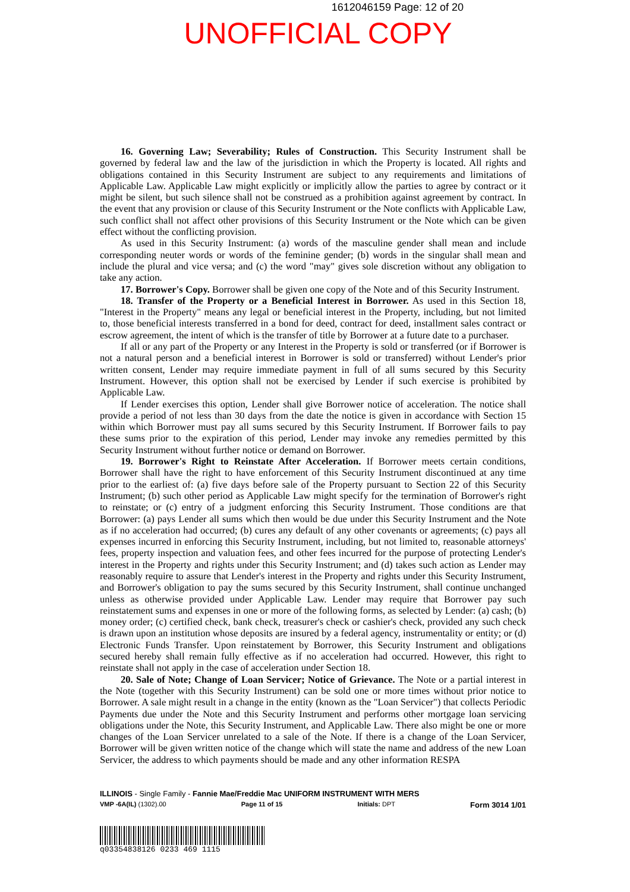1612046159 Page: 12 of 20
UNOFFICIAL COPY
16. Governing Law; Severability; Rules of Construction. This Security Instrument shall be governed by federal law and the law of the jurisdiction in which the Property is located. All rights and obligations contained in this Security Instrument are subject to any requirements and limitations of Applicable Law. Applicable Law might explicitly or implicitly allow the parties to agree by contract or it might be silent, but such silence shall not be construed as a prohibition against agreement by contract. In the event that any provision or clause of this Security Instrument or the Note conflicts with Applicable Law, such conflict shall not affect other provisions of this Security Instrument or the Note which can be given effect without the conflicting provision.
As used in this Security Instrument: (a) words of the masculine gender shall mean and include corresponding neuter words or words of the feminine gender; (b) words in the singular shall mean and include the plural and vice versa; and (c) the word "may" gives sole discretion without any obligation to take any action.
17. Borrower's Copy. Borrower shall be given one copy of the Note and of this Security Instrument.
18. Transfer of the Property or a Beneficial Interest in Borrower. As used in this Section 18, "Interest in the Property" means any legal or beneficial interest in the Property, including, but not limited to, those beneficial interests transferred in a bond for deed, contract for deed, installment sales contract or escrow agreement, the intent of which is the transfer of title by Borrower at a future date to a purchaser.
If all or any part of the Property or any Interest in the Property is sold or transferred (or if Borrower is not a natural person and a beneficial interest in Borrower is sold or transferred) without Lender's prior written consent, Lender may require immediate payment in full of all sums secured by this Security Instrument. However, this option shall not be exercised by Lender if such exercise is prohibited by Applicable Law.
If Lender exercises this option, Lender shall give Borrower notice of acceleration. The notice shall provide a period of not less than 30 days from the date the notice is given in accordance with Section 15 within which Borrower must pay all sums secured by this Security Instrument. If Borrower fails to pay these sums prior to the expiration of this period, Lender may invoke any remedies permitted by this Security Instrument without further notice or demand on Borrower.
19. Borrower's Right to Reinstate After Acceleration. If Borrower meets certain conditions, Borrower shall have the right to have enforcement of this Security Instrument discontinued at any time prior to the earliest of: (a) five days before sale of the Property pursuant to Section 22 of this Security Instrument; (b) such other period as Applicable Law might specify for the termination of Borrower's right to reinstate; or (c) entry of a judgment enforcing this Security Instrument. Those conditions are that Borrower: (a) pays Lender all sums which then would be due under this Security Instrument and the Note as if no acceleration had occurred; (b) cures any default of any other covenants or agreements; (c) pays all expenses incurred in enforcing this Security Instrument, including, but not limited to, reasonable attorneys' fees, property inspection and valuation fees, and other fees incurred for the purpose of protecting Lender's interest in the Property and rights under this Security Instrument; and (d) takes such action as Lender may reasonably require to assure that Lender's interest in the Property and rights under this Security Instrument, and Borrower's obligation to pay the sums secured by this Security Instrument, shall continue unchanged unless as otherwise provided under Applicable Law. Lender may require that Borrower pay such reinstatement sums and expenses in one or more of the following forms, as selected by Lender: (a) cash; (b) money order; (c) certified check, bank check, treasurer's check or cashier's check, provided any such check is drawn upon an institution whose deposits are insured by a federal agency, instrumentality or entity; or (d) Electronic Funds Transfer. Upon reinstatement by Borrower, this Security Instrument and obligations secured hereby shall remain fully effective as if no acceleration had occurred. However, this right to reinstate shall not apply in the case of acceleration under Section 18.
20. Sale of Note; Change of Loan Servicer; Notice of Grievance. The Note or a partial interest in the Note (together with this Security Instrument) can be sold one or more times without prior notice to Borrower. A sale might result in a change in the entity (known as the "Loan Servicer") that collects Periodic Payments due under the Note and this Security Instrument and performs other mortgage loan servicing obligations under the Note, this Security Instrument, and Applicable Law. There also might be one or more changes of the Loan Servicer unrelated to a sale of the Note. If there is a change of the Loan Servicer, Borrower will be given written notice of the change which will state the name and address of the new Loan Servicer, the address to which payments should be made and any other information RESPA
ILLINOIS - Single Family - Fannie Mae/Freddie Mac UNIFORM INSTRUMENT WITH MERS
VMP -6A(IL) (1302).00 Page 11 of 15 Initials: DPT Form 3014 1/01
q03354838126 0233 469 1115